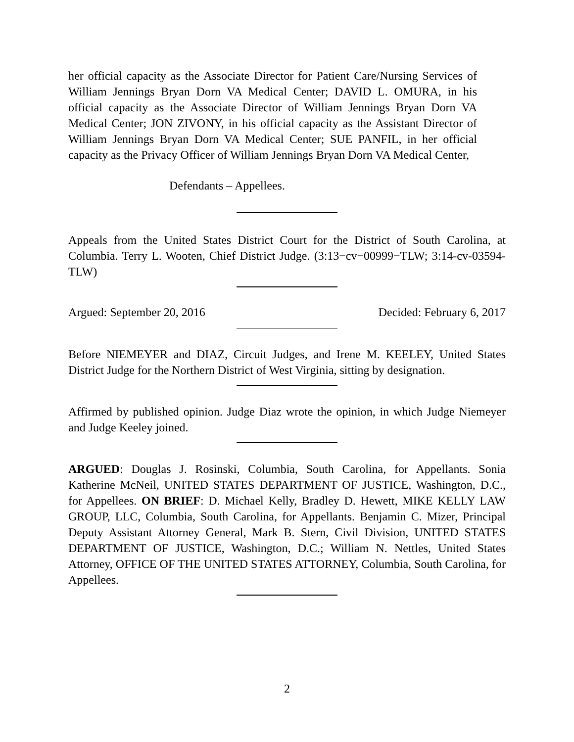her official capacity as the Associate Director for Patient Care/Nursing Services of William Jennings Bryan Dorn VA Medical Center; DAVID L. OMURA, in his official capacity as the Associate Director of William Jennings Bryan Dorn VA Medical Center; JON ZIVONY, in his official capacity as the Assistant Director of William Jennings Bryan Dorn VA Medical Center; SUE PANFIL, in her official capacity as the Privacy Officer of William Jennings Bryan Dorn VA Medical Center,
Defendants – Appellees.
Appeals from the United States District Court for the District of South Carolina, at Columbia. Terry L. Wooten, Chief District Judge. (3:13−cv−00999−TLW; 3:14-cv-03594-TLW)
Argued: September 20, 2016 Decided: February 6, 2017
Before NIEMEYER and DIAZ, Circuit Judges, and Irene M. KEELEY, United States District Judge for the Northern District of West Virginia, sitting by designation.
Affirmed by published opinion. Judge Diaz wrote the opinion, in which Judge Niemeyer and Judge Keeley joined.
ARGUED: Douglas J. Rosinski, Columbia, South Carolina, for Appellants. Sonia Katherine McNeil, UNITED STATES DEPARTMENT OF JUSTICE, Washington, D.C., for Appellees. ON BRIEF: D. Michael Kelly, Bradley D. Hewett, MIKE KELLY LAW GROUP, LLC, Columbia, South Carolina, for Appellants. Benjamin C. Mizer, Principal Deputy Assistant Attorney General, Mark B. Stern, Civil Division, UNITED STATES DEPARTMENT OF JUSTICE, Washington, D.C.; William N. Nettles, United States Attorney, OFFICE OF THE UNITED STATES ATTORNEY, Columbia, South Carolina, for Appellees.
2